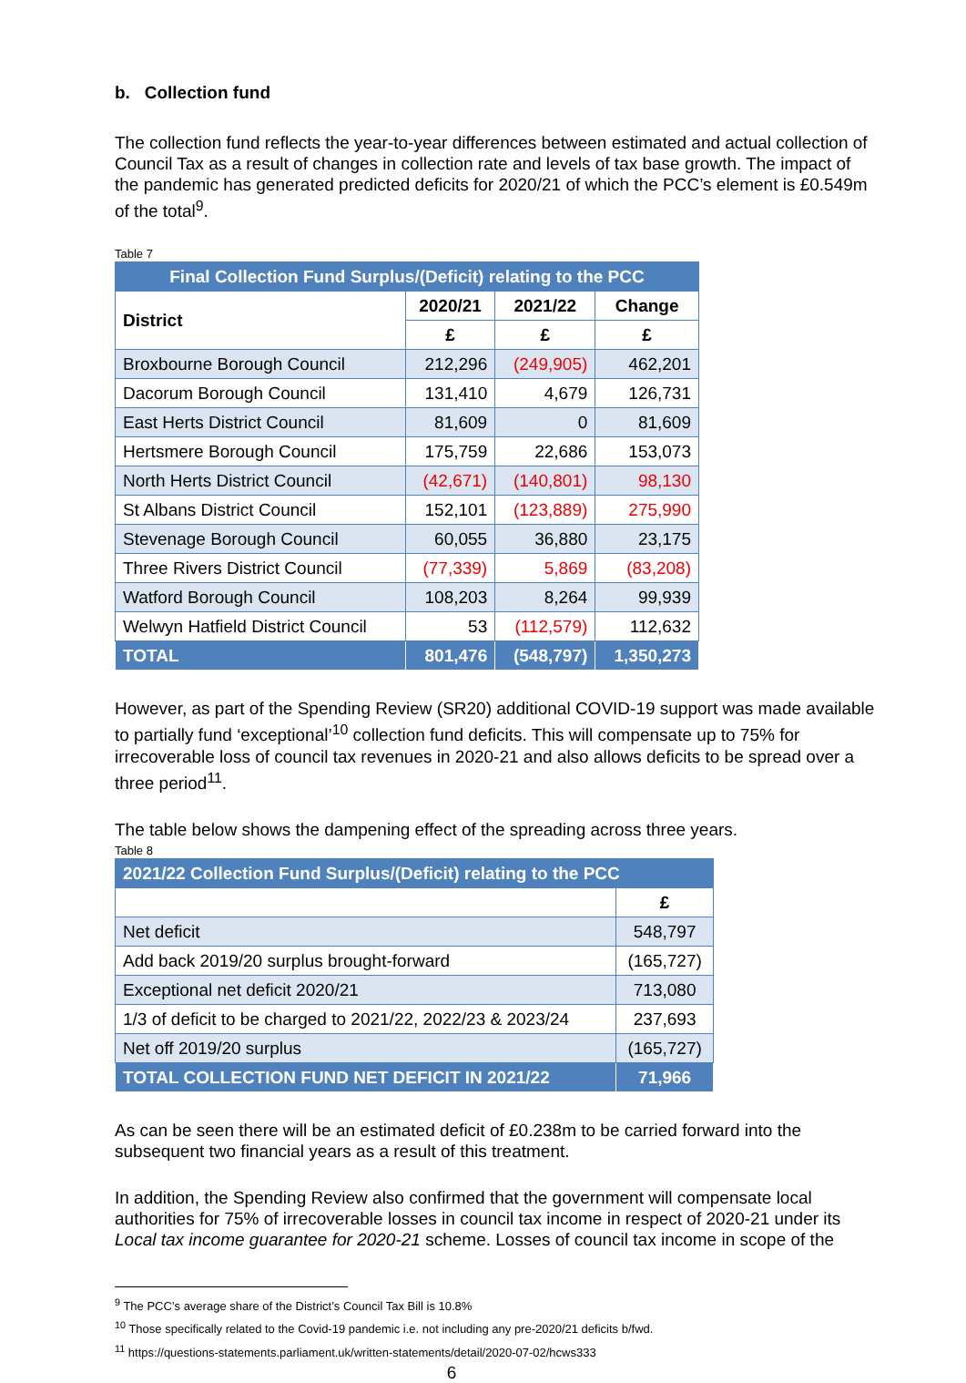b. Collection fund
The collection fund reflects the year-to-year differences between estimated and actual collection of Council Tax as a result of changes in collection rate and levels of tax base growth. The impact of the pandemic has generated predicted deficits for 2020/21 of which the PCC’s element is £0.549m of the total<sup>9</sup>.
Table 7
| Final Collection Fund Surplus/(Deficit) relating to the PCC | | | |
| --- | --- | --- | --- |
| District | 2020/21 | 2021/22 | Change |
| | £ | £ | £ |
| Broxbourne Borough Council | 212,296 | (249,905) | 462,201 |
| Dacorum Borough Council | 131,410 | 4,679 | 126,731 |
| East Herts District Council | 81,609 | 0 | 81,609 |
| Hertsmere Borough Council | 175,759 | 22,686 | 153,073 |
| North Herts District Council | (42,671) | (140,801) | 98,130 |
| St Albans District Council | 152,101 | (123,889) | 275,990 |
| Stevenage Borough Council | 60,055 | 36,880 | 23,175 |
| Three Rivers District Council | (77,339) | 5,869 | (83,208) |
| Watford Borough Council | 108,203 | 8,264 | 99,939 |
| Welwyn Hatfield District Council | 53 | (112,579) | 112,632 |
| TOTAL | 801,476 | (548,797) | 1,350,273 |
However, as part of the Spending Review (SR20) additional COVID-19 support was made available to partially fund ‘exceptional’<sup>10</sup> collection fund deficits. This will compensate up to 75% for irrecoverable loss of council tax revenues in 2020-21 and also allows deficits to be spread over a three period<sup>11</sup>.
The table below shows the dampening effect of the spreading across three years.
Table 8
| 2021/22 Collection Fund Surplus/(Deficit) relating to the PCC | |
| --- | --- |
| | £ |
| Net deficit | 548,797 |
| Add back 2019/20 surplus brought-forward | (165,727) |
| Exceptional net deficit 2020/21 | 713,080 |
| 1/3 of deficit to be charged to 2021/22, 2022/23 & 2023/24 | 237,693 |
| Net off 2019/20 surplus | (165,727) |
| TOTAL COLLECTION FUND NET DEFICIT IN 2021/22 | 71,966 |
As can be seen there will be an estimated deficit of £0.238m to be carried forward into the subsequent two financial years as a result of this treatment.
In addition, the Spending Review also confirmed that the government will compensate local authorities for 75% of irrecoverable losses in council tax income in respect of 2020-21 under its Local tax income guarantee for 2020-21 scheme. Losses of council tax income in scope of the
<sup>9</sup> The PCC’s average share of the District’s Council Tax Bill is 10.8%
<sup>10</sup> Those specifically related to the Covid-19 pandemic i.e. not including any pre-2020/21 deficits b/fwd.
<sup>11</sup> https://questions-statements.parliament.uk/written-statements/detail/2020-07-02/hcws333
6